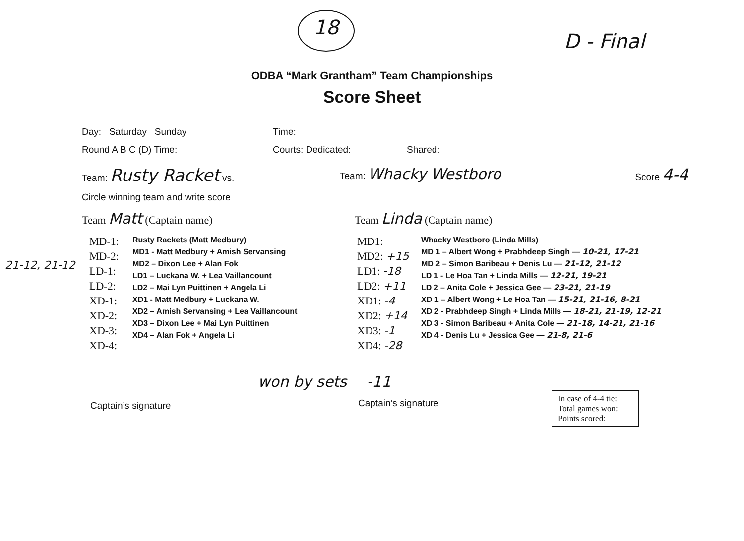18
D - Final
ODBA “Mark Grantham” Team Championships
Score Sheet
Day: Saturday Sunday Time:
Round A B C (D) Time: Courts: Dedicated: Shared:
Team: Rusty Racket vs. Team: Whacky Westboro Score 4-4
Circle winning team and write score
Team Matt (Captain name) Team Linda (Captain name)
21-12, 21-12
MD-1:
MD-2:
LD-1:
LD-2:
XD-1:
XD-2:
XD-3:
XD-4:
Rusty Rackets (Matt Medbury)
MD1 - Matt Medbury + Amish Servansing
MD2 – Dixon Lee + Alan Fok
LD1 – Luckana W. + Lea Vaillancount
LD2 – Mai Lyn Puittinen + Angela Li
XD1 - Matt Medbury + Luckana W.
XD2 – Amish Servansing + Lea Vaillancount
XD3 – Dixon Lee + Mai Lyn Puittinen
XD4 – Alan Fok + Angela Li
MD1:
MD2: +15
LD1: -18
LD2: +11
XD1: -4
XD2: +14
XD3: -1
XD4: -28
Whacky Westboro (Linda Mills)
MD 1 – Albert Wong + Prabhdeep Singh — 10-21, 17-21
MD 2 – Simon Baribeau + Denis Lu — 21-12, 21-12
LD 1 - Le Hoa Tan + Linda Mills — 12-21, 19-21
LD 2 – Anita Cole + Jessica Gee — 23-21, 21-19
XD 1 – Albert Wong + Le Hoa Tan — 15-21, 21-16, 8-21
XD 2 - Prabhdeep Singh + Linda Mills — 18-21, 21-19, 12-21
XD 3 - Simon Baribeau + Anita Cole — 21-18, 14-21, 21-16
XD 4 - Denis Lu + Jessica Gee — 21-8, 21-6
won by sets -11
Captain’s signature Captain’s signature
In case of 4-4 tie:
Total games won:
Points scored: